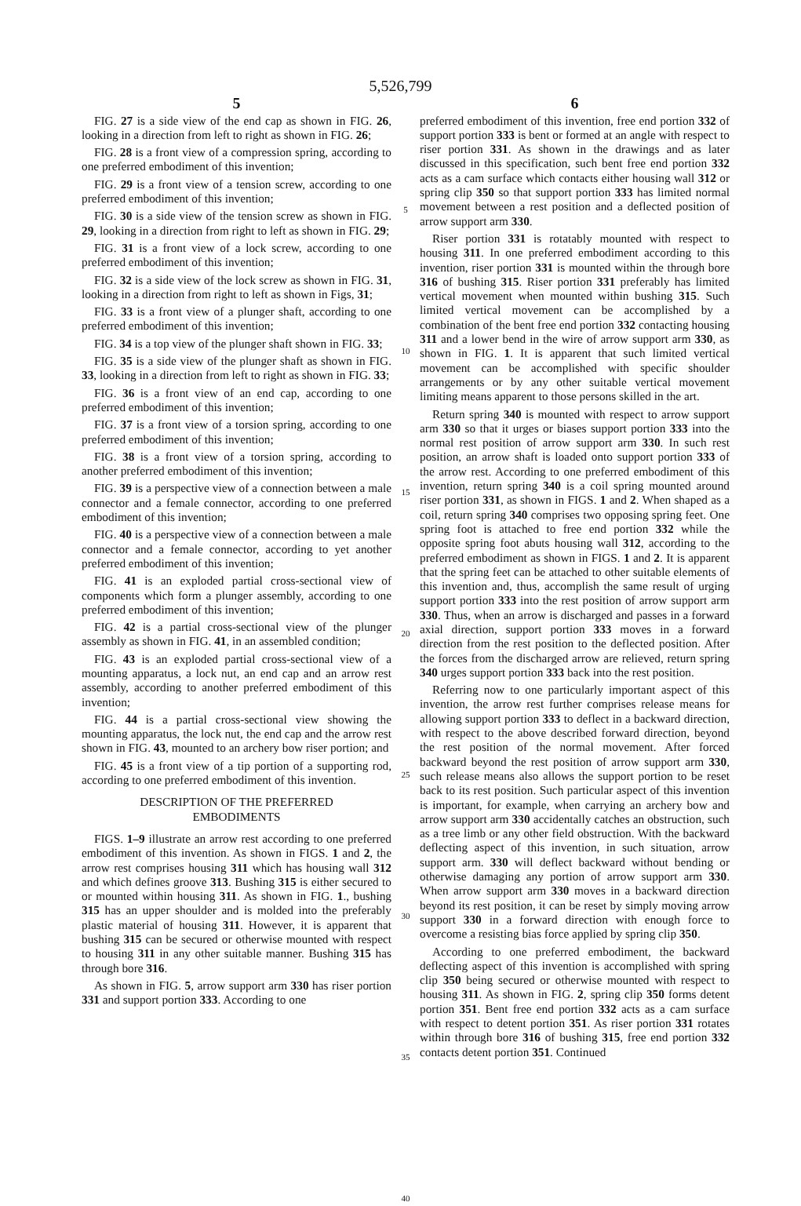5,526,799
5
FIG. 27 is a side view of the end cap as shown in FIG. 26, looking in a direction from left to right as shown in FIG. 26;
FIG. 28 is a front view of a compression spring, according to one preferred embodiment of this invention;
FIG. 29 is a front view of a tension screw, according to one preferred embodiment of this invention;
FIG. 30 is a side view of the tension screw as shown in FIG. 29, looking in a direction from right to left as shown in FIG. 29;
FIG. 31 is a front view of a lock screw, according to one preferred embodiment of this invention;
FIG. 32 is a side view of the lock screw as shown in FIG. 31, looking in a direction from right to left as shown in Figs, 31;
FIG. 33 is a front view of a plunger shaft, according to one preferred embodiment of this invention;
FIG. 34 is a top view of the plunger shaft shown in FIG. 33;
FIG. 35 is a side view of the plunger shaft as shown in FIG. 33, looking in a direction from left to right as shown in FIG. 33;
FIG. 36 is a front view of an end cap, according to one preferred embodiment of this invention;
FIG. 37 is a front view of a torsion spring, according to one preferred embodiment of this invention;
FIG. 38 is a front view of a torsion spring, according to another preferred embodiment of this invention;
FIG. 39 is a perspective view of a connection between a male connector and a female connector, according to one preferred embodiment of this invention;
FIG. 40 is a perspective view of a connection between a male connector and a female connector, according to yet another preferred embodiment of this invention;
FIG. 41 is an exploded partial cross-sectional view of components which form a plunger assembly, according to one preferred embodiment of this invention;
FIG. 42 is a partial cross-sectional view of the plunger assembly as shown in FIG. 41, in an assembled condition;
FIG. 43 is an exploded partial cross-sectional view of a mounting apparatus, a lock nut, an end cap and an arrow rest assembly, according to another preferred embodiment of this invention;
FIG. 44 is a partial cross-sectional view showing the mounting apparatus, the lock nut, the end cap and the arrow rest shown in FIG. 43, mounted to an archery bow riser portion; and
FIG. 45 is a front view of a tip portion of a supporting rod, according to one preferred embodiment of this invention.
DESCRIPTION OF THE PREFERRED
EMBODIMENTS
FIGS. 1–9 illustrate an arrow rest according to one preferred embodiment of this invention. As shown in FIGS. 1 and 2, the arrow rest comprises housing 311 which has housing wall 312 and which defines groove 313. Bushing 315 is either secured to or mounted within housing 311. As shown in FIG. 1., bushing 315 has an upper shoulder and is molded into the preferably plastic material of housing 311. However, it is apparent that bushing 315 can be secured or otherwise mounted with respect to housing 311 in any other suitable manner. Bushing 315 has through bore 316.
As shown in FIG. 5, arrow support arm 330 has riser portion 331 and support portion 333. According to one
5
10
15
20
25
30
35
40
6
preferred embodiment of this invention, free end portion 332 of support portion 333 is bent or formed at an angle with respect to riser portion 331. As shown in the drawings and as later discussed in this specification, such bent free end portion 332 acts as a cam surface which contacts either housing wall 312 or spring clip 350 so that support portion 333 has limited normal movement between a rest position and a deflected position of arrow support arm 330.
Riser portion 331 is rotatably mounted with respect to housing 311. In one preferred embodiment according to this invention, riser portion 331 is mounted within the through bore 316 of bushing 315. Riser portion 331 preferably has limited vertical movement when mounted within bushing 315. Such limited vertical movement can be accomplished by a combination of the bent free end portion 332 contacting housing 311 and a lower bend in the wire of arrow support arm 330, as shown in FIG. 1. It is apparent that such limited vertical movement can be accomplished with specific shoulder arrangements or by any other suitable vertical movement limiting means apparent to those persons skilled in the art.
Return spring 340 is mounted with respect to arrow support arm 330 so that it urges or biases support portion 333 into the normal rest position of arrow support arm 330. In such rest position, an arrow shaft is loaded onto support portion 333 of the arrow rest. According to one preferred embodiment of this invention, return spring 340 is a coil spring mounted around riser portion 331, as shown in FIGS. 1 and 2. When shaped as a coil, return spring 340 comprises two opposing spring feet. One spring foot is attached to free end portion 332 while the opposite spring foot abuts housing wall 312, according to the preferred embodiment as shown in FIGS. 1 and 2. It is apparent that the spring feet can be attached to other suitable elements of this invention and, thus, accomplish the same result of urging support portion 333 into the rest position of arrow support arm 330. Thus, when an arrow is discharged and passes in a forward axial direction, support portion 333 moves in a forward direction from the rest position to the deflected position. After the forces from the discharged arrow are relieved, return spring 340 urges support portion 333 back into the rest position.
Referring now to one particularly important aspect of this invention, the arrow rest further comprises release means for allowing support portion 333 to deflect in a backward direction, with respect to the above described forward direction, beyond the rest position of the normal movement. After forced backward beyond the rest position of arrow support arm 330, such release means also allows the support portion to be reset back to its rest position. Such particular aspect of this invention is important, for example, when carrying an archery bow and arrow support arm 330 accidentally catches an obstruction, such as a tree limb or any other field obstruction. With the backward deflecting aspect of this invention, in such situation, arrow support arm. 330 will deflect backward without bending or otherwise damaging any portion of arrow support arm 330. When arrow support arm 330 moves in a backward direction beyond its rest position, it can be reset by simply moving arrow support 330 in a forward direction with enough force to overcome a resisting bias force applied by spring clip 350.
According to one preferred embodiment, the backward deflecting aspect of this invention is accomplished with spring clip 350 being secured or otherwise mounted with respect to housing 311. As shown in FIG. 2, spring clip 350 forms detent portion 351. Bent free end portion 332 acts as a cam surface with respect to detent portion 351. As riser portion 331 rotates within through bore 316 of bushing 315, free end portion 332 contacts detent portion 351. Continued